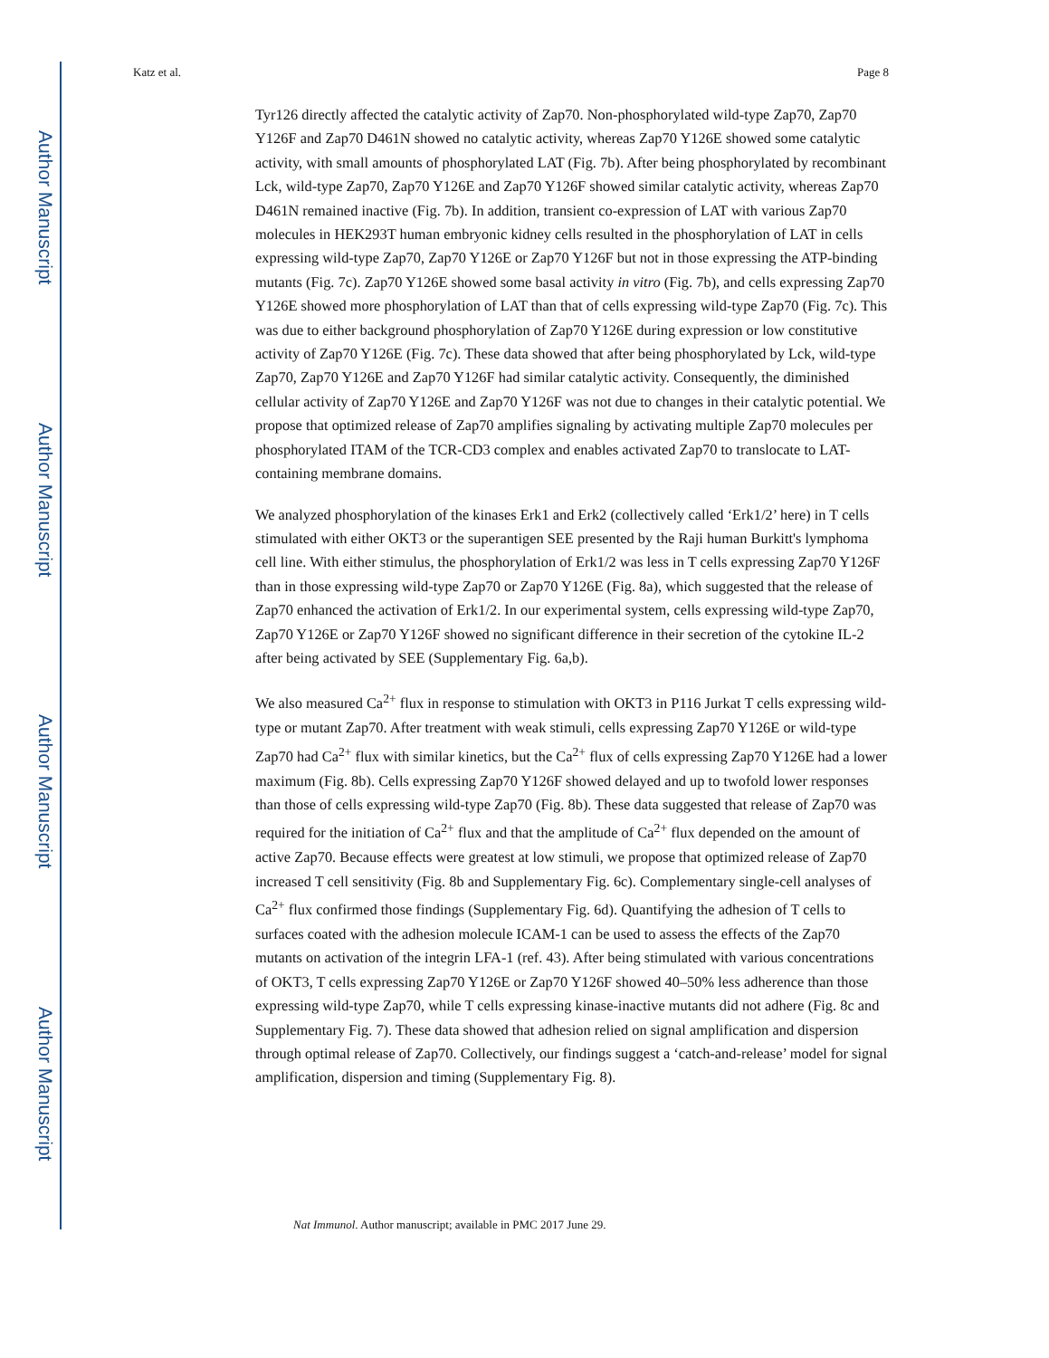Author Manuscript
Author Manuscript
Author Manuscript
Author Manuscript
Katz et al. Page 8
Tyr126 directly affected the catalytic activity of Zap70. Non-phosphorylated wild-type Zap70, Zap70 Y126F and Zap70 D461N showed no catalytic activity, whereas Zap70 Y126E showed some catalytic activity, with small amounts of phosphorylated LAT (Fig. 7b). After being phosphorylated by recombinant Lck, wild-type Zap70, Zap70 Y126E and Zap70 Y126F showed similar catalytic activity, whereas Zap70 D461N remained inactive (Fig. 7b). In addition, transient co-expression of LAT with various Zap70 molecules in HEK293T human embryonic kidney cells resulted in the phosphorylation of LAT in cells expressing wild-type Zap70, Zap70 Y126E or Zap70 Y126F but not in those expressing the ATP-binding mutants (Fig. 7c). Zap70 Y126E showed some basal activity in vitro (Fig. 7b), and cells expressing Zap70 Y126E showed more phosphorylation of LAT than that of cells expressing wild-type Zap70 (Fig. 7c). This was due to either background phosphorylation of Zap70 Y126E during expression or low constitutive activity of Zap70 Y126E (Fig. 7c). These data showed that after being phosphorylated by Lck, wild-type Zap70, Zap70 Y126E and Zap70 Y126F had similar catalytic activity. Consequently, the diminished cellular activity of Zap70 Y126E and Zap70 Y126F was not due to changes in their catalytic potential. We propose that optimized release of Zap70 amplifies signaling by activating multiple Zap70 molecules per phosphorylated ITAM of the TCR-CD3 complex and enables activated Zap70 to translocate to LAT-containing membrane domains.
We analyzed phosphorylation of the kinases Erk1 and Erk2 (collectively called ‘Erk1/2’ here) in T cells stimulated with either OKT3 or the superantigen SEE presented by the Raji human Burkitt's lymphoma cell line. With either stimulus, the phosphorylation of Erk1/2 was less in T cells expressing Zap70 Y126F than in those expressing wild-type Zap70 or Zap70 Y126E (Fig. 8a), which suggested that the release of Zap70 enhanced the activation of Erk1/2. In our experimental system, cells expressing wild-type Zap70, Zap70 Y126E or Zap70 Y126F showed no significant difference in their secretion of the cytokine IL-2 after being activated by SEE (Supplementary Fig. 6a,b).
We also measured Ca<sup>2+</sup> flux in response to stimulation with OKT3 in P116 Jurkat T cells expressing wild-type or mutant Zap70. After treatment with weak stimuli, cells expressing Zap70 Y126E or wild-type Zap70 had Ca<sup>2+</sup> flux with similar kinetics, but the Ca<sup>2+</sup> flux of cells expressing Zap70 Y126E had a lower maximum (Fig. 8b). Cells expressing Zap70 Y126F showed delayed and up to twofold lower responses than those of cells expressing wild-type Zap70 (Fig. 8b). These data suggested that release of Zap70 was required for the initiation of Ca<sup>2+</sup> flux and that the amplitude of Ca<sup>2+</sup> flux depended on the amount of active Zap70. Because effects were greatest at low stimuli, we propose that optimized release of Zap70 increased T cell sensitivity (Fig. 8b and Supplementary Fig. 6c). Complementary single-cell analyses of Ca<sup>2+</sup> flux confirmed those findings (Supplementary Fig. 6d). Quantifying the adhesion of T cells to surfaces coated with the adhesion molecule ICAM-1 can be used to assess the effects of the Zap70 mutants on activation of the integrin LFA-1 (ref. 43). After being stimulated with various concentrations of OKT3, T cells expressing Zap70 Y126E or Zap70 Y126F showed 40–50% less adherence than those expressing wild-type Zap70, while T cells expressing kinase-inactive mutants did not adhere (Fig. 8c and Supplementary Fig. 7). These data showed that adhesion relied on signal amplification and dispersion through optimal release of Zap70. Collectively, our findings suggest a ‘catch-and-release’ model for signal amplification, dispersion and timing (Supplementary Fig. 8).
Nat Immunol. Author manuscript; available in PMC 2017 June 29.